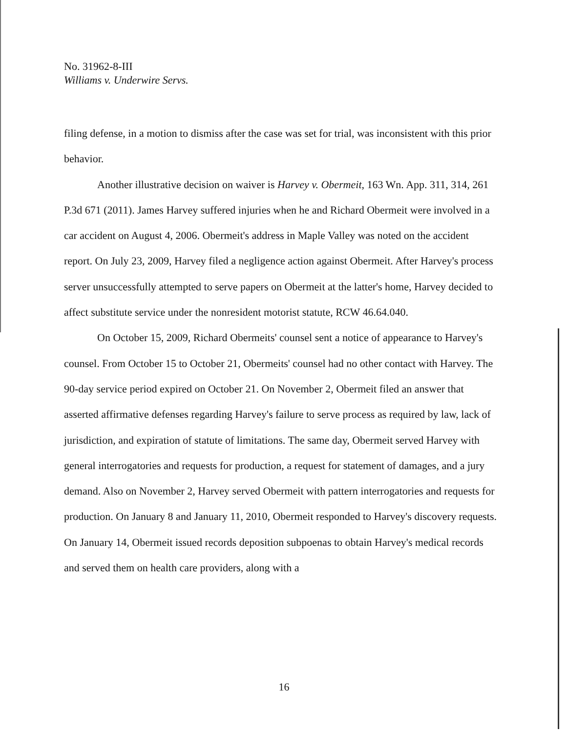No. 31962-8-III
Williams v. Underwire Servs.
filing defense, in a motion to dismiss after the case was set for trial, was inconsistent with this prior behavior.
Another illustrative decision on waiver is Harvey v. Obermeit, 163 Wn. App. 311, 314, 261 P.3d 671 (2011). James Harvey suffered injuries when he and Richard Obermeit were involved in a car accident on August 4, 2006. Obermeit's address in Maple Valley was noted on the accident report. On July 23, 2009, Harvey filed a negligence action against Obermeit. After Harvey's process server unsuccessfully attempted to serve papers on Obermeit at the latter's home, Harvey decided to affect substitute service under the nonresident motorist statute, RCW 46.64.040.
On October 15, 2009, Richard Obermeits' counsel sent a notice of appearance to Harvey's counsel. From October 15 to October 21, Obermeits' counsel had no other contact with Harvey. The 90-day service period expired on October 21. On November 2, Obermeit filed an answer that asserted affirmative defenses regarding Harvey's failure to serve process as required by law, lack of jurisdiction, and expiration of statute of limitations. The same day, Obermeit served Harvey with general interrogatories and requests for production, a request for statement of damages, and a jury demand. Also on November 2, Harvey served Obermeit with pattern interrogatories and requests for production. On January 8 and January 11, 2010, Obermeit responded to Harvey's discovery requests. On January 14, Obermeit issued records deposition subpoenas to obtain Harvey's medical records and served them on health care providers, along with a
16